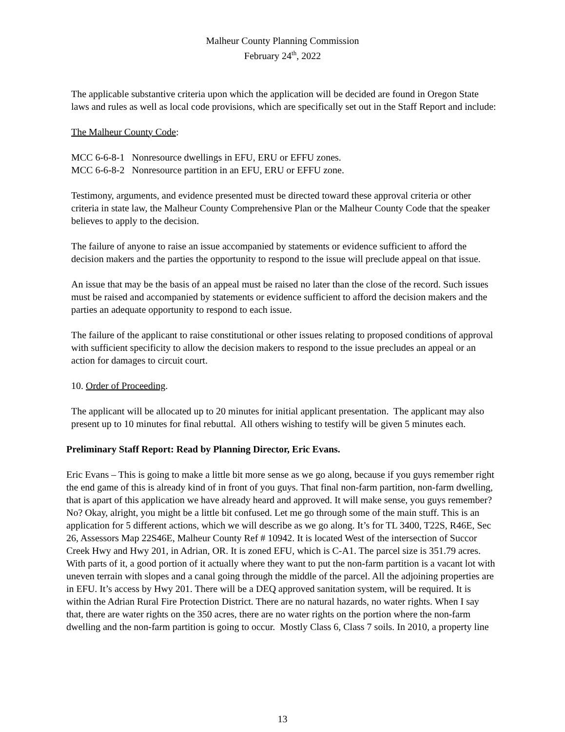Malheur County Planning Commission
February 24<sup>th</sup>, 2022
The applicable substantive criteria upon which the application will be decided are found in Oregon State laws and rules as well as local code provisions, which are specifically set out in the Staff Report and include:
The Malheur County Code:
MCC 6-6-8-1 Nonresource dwellings in EFU, ERU or EFFU zones.
MCC 6-6-8-2 Nonresource partition in an EFU, ERU or EFFU zone.
Testimony, arguments, and evidence presented must be directed toward these approval criteria or other criteria in state law, the Malheur County Comprehensive Plan or the Malheur County Code that the speaker believes to apply to the decision.
The failure of anyone to raise an issue accompanied by statements or evidence sufficient to afford the decision makers and the parties the opportunity to respond to the issue will preclude appeal on that issue.
An issue that may be the basis of an appeal must be raised no later than the close of the record. Such issues must be raised and accompanied by statements or evidence sufficient to afford the decision makers and the parties an adequate opportunity to respond to each issue.
The failure of the applicant to raise constitutional or other issues relating to proposed conditions of approval with sufficient specificity to allow the decision makers to respond to the issue precludes an appeal or an action for damages to circuit court.
10. Order of Proceeding.
The applicant will be allocated up to 20 minutes for initial applicant presentation. The applicant may also present up to 10 minutes for final rebuttal. All others wishing to testify will be given 5 minutes each.
Preliminary Staff Report: Read by Planning Director, Eric Evans.
Eric Evans – This is going to make a little bit more sense as we go along, because if you guys remember right the end game of this is already kind of in front of you guys. That final non-farm partition, non-farm dwelling, that is apart of this application we have already heard and approved. It will make sense, you guys remember? No? Okay, alright, you might be a little bit confused. Let me go through some of the main stuff. This is an application for 5 different actions, which we will describe as we go along. It’s for TL 3400, T22S, R46E, Sec 26, Assessors Map 22S46E, Malheur County Ref # 10942. It is located West of the intersection of Succor Creek Hwy and Hwy 201, in Adrian, OR. It is zoned EFU, which is C-A1. The parcel size is 351.79 acres. With parts of it, a good portion of it actually where they want to put the non-farm partition is a vacant lot with uneven terrain with slopes and a canal going through the middle of the parcel. All the adjoining properties are in EFU. It’s access by Hwy 201. There will be a DEQ approved sanitation system, will be required. It is within the Adrian Rural Fire Protection District. There are no natural hazards, no water rights. When I say that, there are water rights on the 350 acres, there are no water rights on the portion where the non-farm dwelling and the non-farm partition is going to occur. Mostly Class 6, Class 7 soils. In 2010, a property line
13